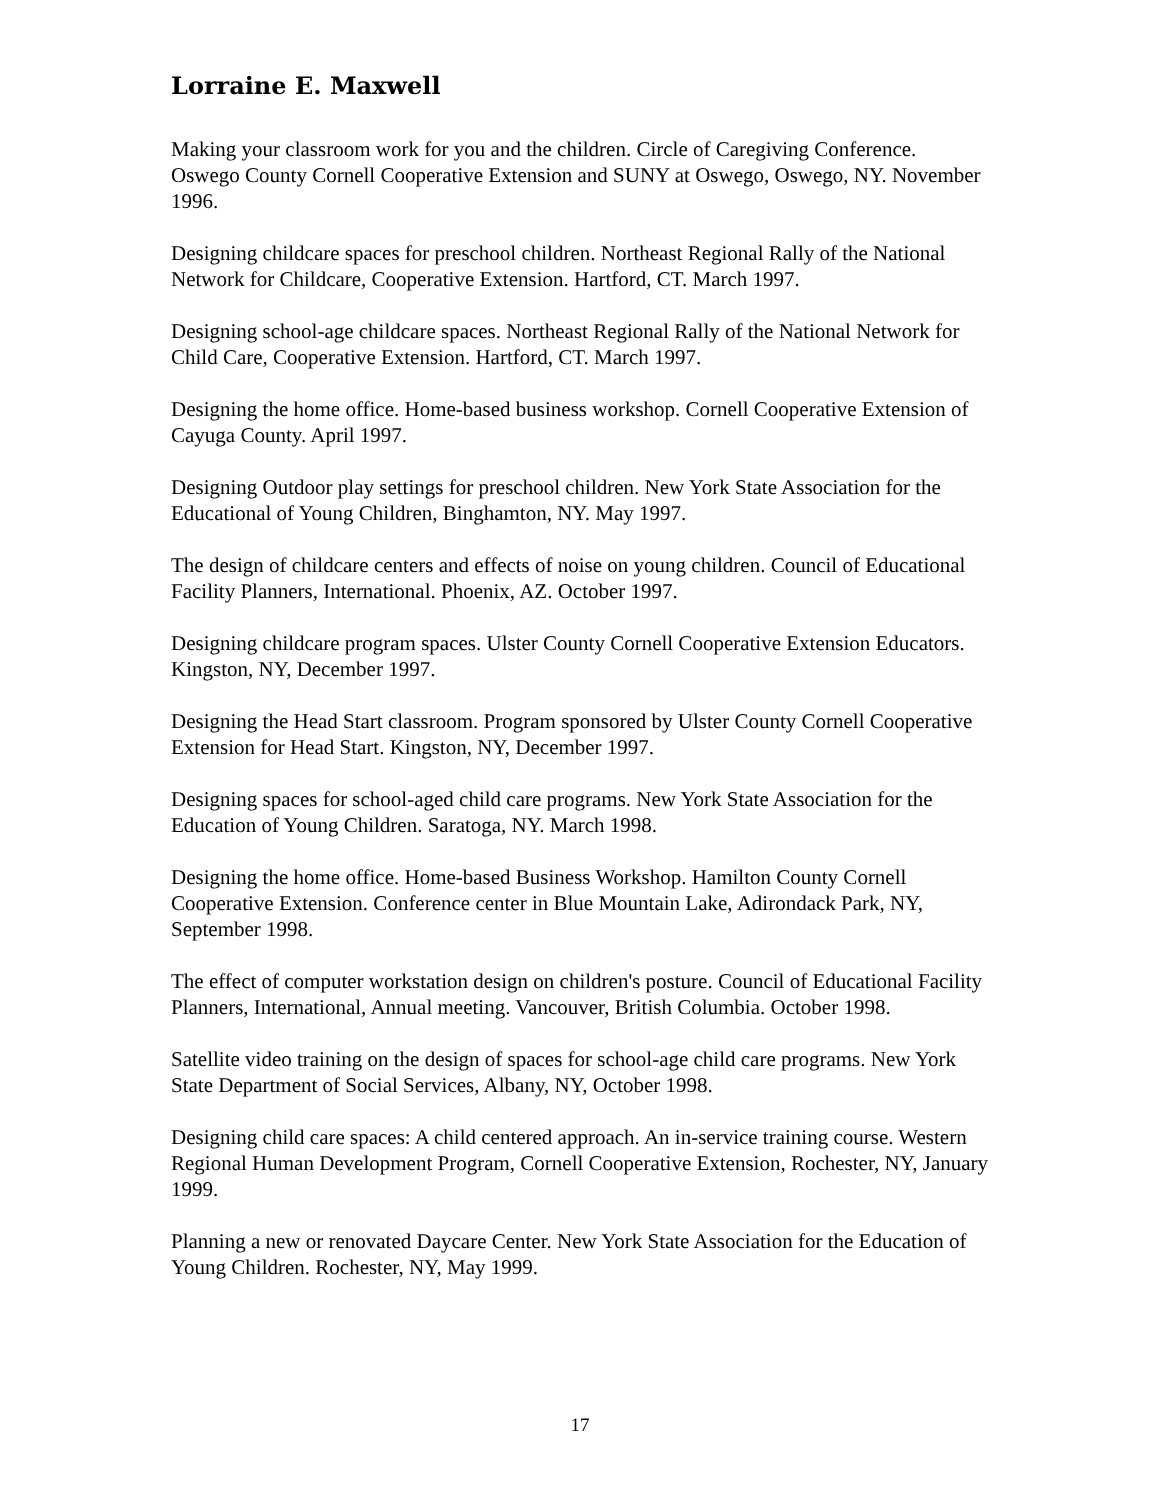Lorraine E. Maxwell
Making your classroom work for you and the children. Circle of Caregiving Conference. Oswego County Cornell Cooperative Extension and SUNY at Oswego, Oswego, NY. November 1996.
Designing childcare spaces for preschool children. Northeast Regional Rally of the National Network for Childcare, Cooperative Extension. Hartford, CT. March 1997.
Designing school-age childcare spaces. Northeast Regional Rally of the National Network for Child Care, Cooperative Extension. Hartford, CT. March 1997.
Designing the home office. Home-based business workshop. Cornell Cooperative Extension of Cayuga County. April 1997.
Designing Outdoor play settings for preschool children. New York State Association for the Educational of Young Children, Binghamton, NY. May 1997.
The design of childcare centers and effects of noise on young children. Council of Educational Facility Planners, International. Phoenix, AZ. October 1997.
Designing childcare program spaces. Ulster County Cornell Cooperative Extension Educators. Kingston, NY, December 1997.
Designing the Head Start classroom. Program sponsored by Ulster County Cornell Cooperative Extension for Head Start. Kingston, NY, December 1997.
Designing spaces for school-aged child care programs. New York State Association for the Education of Young Children. Saratoga, NY. March 1998.
Designing the home office. Home-based Business Workshop. Hamilton County Cornell Cooperative Extension. Conference center in Blue Mountain Lake, Adirondack Park, NY, September 1998.
The effect of computer workstation design on children's posture. Council of Educational Facility Planners, International, Annual meeting. Vancouver, British Columbia. October 1998.
Satellite video training on the design of spaces for school-age child care programs. New York State Department of Social Services, Albany, NY, October 1998.
Designing child care spaces: A child centered approach. An in-service training course. Western Regional Human Development Program, Cornell Cooperative Extension, Rochester, NY, January 1999.
Planning a new or renovated Daycare Center. New York State Association for the Education of Young Children. Rochester, NY, May 1999.
17